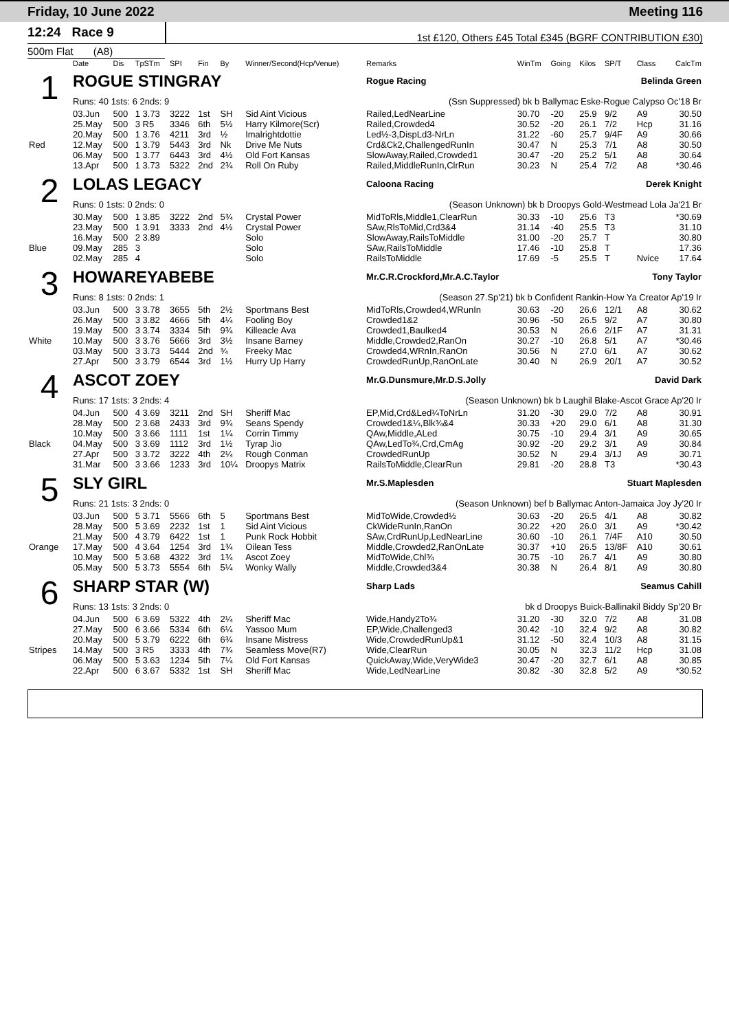Friday, 10 June 2022 Meeting 116
12:24 Race 9
1st £120, Others £45 Total £345 (BGRF CONTRIBUTION £30)
500m Flat (A8)
| | Date | Dis | TpSTm | SPI | Fin | By | Winner/Second(Hcp/Venue) | Remarks | WinTm | Going | Kilos | SP/T | Class | CalcTm |
| --- | --- | --- | --- | --- | --- | --- | --- | --- | --- | --- | --- | --- | --- | --- |
| 1 | ROGUE STINGRAY | | | | | | | Rogue Racing Belinda Green | | | | | | |
| | Runs: 40 1sts: 6 2nds: 9 | | | | | | | (Ssn Suppressed) bk b Ballymac Eske-Rogue Calypso Oc'18 Br | | | | | | |
| | 03.Jun | 500 | 1 3.73 | 3222 | 1st | SH | Sid Aint Vicious | Railed,LedNearLine | 30.70 | -20 | 25.9 | 9/2 | A9 | 30.50 |
| | 25.May | 500 | 3 R5 | 3346 | 6th | 5½ | Harry Kilmore(Scr) | Railed,Crowded4 | 30.52 | -20 | 26.1 | 7/2 | Hcp | 31.16 |
| | 20.May | 500 | 1 3.76 | 4211 | 3rd | ½ | Imalrightdottie | Led½-3,DispLd3-NrLn | 31.22 | -60 | 25.7 | 9/4F | A9 | 30.66 |
| Red | 12.May | 500 | 1 3.79 | 5443 | 3rd | Nk | Drive Me Nuts | Crd&Ck2,ChallengedRunIn | 30.47 | N | 25.3 | 7/1 | A8 | 30.50 |
| | 06.May | 500 | 1 3.77 | 6443 | 3rd | 4½ | Old Fort Kansas | SlowAway,Railed,Crowded1 | 30.47 | -20 | 25.2 | 5/1 | A8 | 30.64 |
| | 13.Apr | 500 | 1 3.73 | 5322 | 2nd | 2¾ | Roll On Ruby | Railed,MiddleRunIn,ClrRun | 30.23 | N | 25.4 | 7/2 | A8 | *30.46 |
| 2 | LOLAS LEGACY | | | | | | | Caloona Racing Derek Knight | | | | | | |
| | Runs: 0 1sts: 0 2nds: 0 | | | | | | | (Season Unknown) bk b Droopys Gold-Westmead Lola Ja'21 Br | | | | | | |
| | 30.May | 500 | 1 3.85 | 3222 | 2nd | 5¾ | Crystal Power | MidToRls,Middle1,ClearRun | 30.33 | -10 | 25.6 | T3 | | *30.69 |
| | 23.May | 500 | 1 3.91 | 3333 | 2nd | 4½ | Crystal Power | SAw,RlsToMid,Crd3&4 | 31.14 | -40 | 25.5 | T3 | | 31.10 |
| | 16.May | 500 | 2 3.89 | | | | Solo | SlowAway,RailsToMiddle | 31.00 | -20 | 25.7 | T | | 30.80 |
| Blue | 09.May | 285 | 3 | | | | Solo | SAw,RailsToMiddle | 17.46 | -10 | 25.8 | T | | 17.36 |
| | 02.May | 285 | 4 | | | | Solo | RailsToMiddle | 17.69 | -5 | 25.5 | T | Nvice | 17.64 |
| 3 | HOWAREYABEBE | | | | | | | Mr.C.R.Crockford,Mr.A.C.Taylor Tony Taylor | | | | | | |
| | Runs: 8 1sts: 0 2nds: 1 | | | | | | | (Season 27.Sp'21) bk b Confident Rankin-How Ya Creator Ap'19 Ir | | | | | | |
| | 03.Jun | 500 | 3 3.78 | 3655 | 5th | 2½ | Sportmans Best | MidToRls,Crowded4,WRunIn | 30.63 | -20 | 26.6 | 12/1 | A8 | 30.62 |
| | 26.May | 500 | 3 3.82 | 4666 | 5th | 4¼ | Fooling Boy | Crowded1&2 | 30.96 | -50 | 26.5 | 9/2 | A7 | 30.80 |
| | 19.May | 500 | 3 3.74 | 3334 | 5th | 9¾ | Killeacle Ava | Crowded1,Baulked4 | 30.53 | N | 26.6 | 2/1F | A7 | 31.31 |
| White | 10.May | 500 | 3 3.76 | 5666 | 3rd | 3½ | Insane Barney | Middle,Crowded2,RanOn | 30.27 | -10 | 26.8 | 5/1 | A7 | *30.46 |
| | 03.May | 500 | 3 3.73 | 5444 | 2nd | ¾ | Freeky Mac | Crowded4,WRnIn,RanOn | 30.56 | N | 27.0 | 6/1 | A7 | 30.62 |
| | 27.Apr | 500 | 3 3.79 | 6544 | 3rd | 1½ | Hurry Up Harry | CrowdedRunUp,RanOnLate | 30.40 | N | 26.9 | 20/1 | A7 | 30.52 |
| 4 | ASCOT ZOEY | | | | | | | Mr.G.Dunsmure,Mr.D.S.Jolly David Dark | | | | | | |
| | Runs: 17 1sts: 3 2nds: 4 | | | | | | | (Season Unknown) bk b Laughil Blake-Ascot Grace Ap'20 Ir | | | | | | |
| | 04.Jun | 500 | 4 3.69 | 3211 | 2nd | SH | Sheriff Mac | EP,Mid,Crd&Led¼ToNrLn | 31.20 | -30 | 29.0 | 7/2 | A8 | 30.91 |
| | 28.May | 500 | 2 3.68 | 2433 | 3rd | 9¾ | Seans Spendy | Crowded1&¼,Blk¾&4 | 30.33 | +20 | 29.0 | 6/1 | A8 | 31.30 |
| | 10.May | 500 | 3 3.66 | 1111 | 1st | 1¼ | Corrin Timmy | QAw,Middle,ALed | 30.75 | -10 | 29.4 | 3/1 | A9 | 30.65 |
| Black | 04.May | 500 | 3 3.69 | 1112 | 3rd | 1½ | Tyrap Jio | QAw,LedTo¾,Crd,CmAg | 30.92 | -20 | 29.2 | 3/1 | A9 | 30.84 |
| | 27.Apr | 500 | 3 3.72 | 3222 | 4th | 2¼ | Rough Conman | CrowdedRunUp | 30.52 | N | 29.4 | 3/1J | A9 | 30.71 |
| | 31.Mar | 500 | 3 3.66 | 1233 | 3rd | 10¼ | Droopys Matrix | RailsToMiddle,ClearRun | 29.81 | -20 | 28.8 | T3 | | *30.43 |
| 5 | SLY GIRL | | | | | | | Mr.S.Maplesden Stuart Maplesden | | | | | | |
| | Runs: 21 1sts: 3 2nds: 0 | | | | | | | (Season Unknown) bef b Ballymac Anton-Jamaica Joy Jy'20 Ir | | | | | | |
| | 03.Jun | 500 | 5 3.71 | 5566 | 6th | 5 | Sportmans Best | MidToWide,Crowded½ | 30.63 | -20 | 26.5 | 4/1 | A8 | 30.82 |
| | 28.May | 500 | 5 3.69 | 2232 | 1st | 1 | Sid Aint Vicious | CkWideRunIn,RanOn | 30.22 | +20 | 26.0 | 3/1 | A9 | *30.42 |
| | 21.May | 500 | 4 3.79 | 6422 | 1st | 1 | Punk Rock Hobbit | SAw,CrdRunUp,LedNearLine | 30.60 | -10 | 26.1 | 7/4F | A10 | 30.50 |
| Orange | 17.May | 500 | 4 3.64 | 1254 | 3rd | 1¾ | Oilean Tess | Middle,Crowded2,RanOnLate | 30.37 | +10 | 26.5 | 13/8F | A10 | 30.61 |
| | 10.May | 500 | 5 3.68 | 4322 | 3rd | 1¾ | Ascot Zoey | MidToWide,Chl¾ | 30.75 | -10 | 26.7 | 4/1 | A9 | 30.80 |
| | 05.May | 500 | 5 3.73 | 5554 | 6th | 5¼ | Wonky Wally | Middle,Crowded3&4 | 30.38 | N | 26.4 | 8/1 | A9 | 30.80 |
| 6 | SHARP STAR (W) | | | | | | | Sharp Lads Seamus Cahill | | | | | | |
| | Runs: 13 1sts: 3 2nds: 0 | | | | | | | bk d Droopys Buick-Ballinakil Biddy Sp'20 Br | | | | | | |
| | 04.Jun | 500 | 6 3.69 | 5322 | 4th | 2¼ | Sheriff Mac | Wide,Handy2To¾ | 31.20 | -30 | 32.0 | 7/2 | A8 | 31.08 |
| | 27.May | 500 | 6 3.66 | 5334 | 6th | 6¼ | Yassoo Mum | EP,Wide,Challenged3 | 30.42 | -10 | 32.4 | 9/2 | A8 | 30.82 |
| | 20.May | 500 | 5 3.79 | 6222 | 6th | 6¾ | Insane Mistress | Wide,CrowdedRunUp&1 | 31.12 | -50 | 32.4 | 10/3 | A8 | 31.15 |
| Stripes | 14.May | 500 | 3 R5 | 3333 | 4th | 7¾ | Seamless Move(R7) | Wide,ClearRun | 30.05 | N | 32.3 | 11/2 | Hcp | 31.08 |
| | 06.May | 500 | 5 3.63 | 1234 | 5th | 7¼ | Old Fort Kansas | QuickAway,Wide,VeryWide3 | 30.47 | -20 | 32.7 | 6/1 | A8 | 30.85 |
| | 22.Apr | 500 | 6 3.67 | 5332 | 1st | SH | Sheriff Mac | Wide,LedNearLine | 30.82 | -30 | 32.8 | 5/2 | A9 | *30.52 |